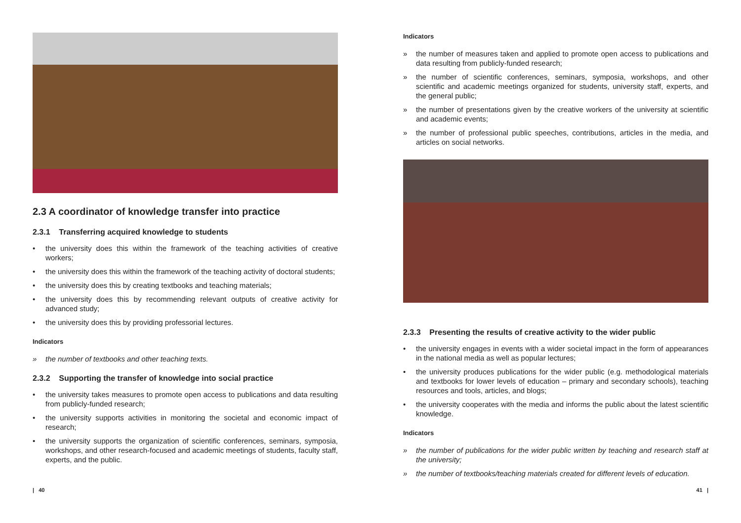2.3 A coordinator of knowledge transfer into practice
2.3.1 Transferring acquired knowledge to students
• the university does this within the framework of the teaching activities of creative workers;
• the university does this within the framework of the teaching activity of doctoral students;
• the university does this by creating textbooks and teaching materials;
• the university does this by recommending relevant outputs of creative activity for advanced study;
• the university does this by providing professorial lectures.
Indicators
» the number of textbooks and other teaching texts.
2.3.2 Supporting the transfer of knowledge into social practice
• the university takes measures to promote open access to publications and data resulting from publicly-funded research;
• the university supports activities in monitoring the societal and economic impact of research;
• the university supports the organization of scientific conferences, seminars, symposia, workshops, and other research-focused and academic meetings of students, faculty staff, experts, and the public.
Indicators
» the number of measures taken and applied to promote open access to publications and data resulting from publicly-funded research;
» the number of scientific conferences, seminars, symposia, workshops, and other scientific and academic meetings organized for students, university staff, experts, and the general public;
» the number of presentations given by the creative workers of the university at scientific and academic events;
» the number of professional public speeches, contributions, articles in the media, and articles on social networks.
2.3.3 Presenting the results of creative activity to the wider public
• the university engages in events with a wider societal impact in the form of appearances in the national media as well as popular lectures;
• the university produces publications for the wider public (e.g. methodological materials and textbooks for lower levels of education – primary and secondary schools), teaching resources and tools, articles, and blogs;
• the university cooperates with the media and informs the public about the latest scientific knowledge.
Indicators
» the number of publications for the wider public written by teaching and research staff at the university;
» the number of textbooks/teaching materials created for different levels of education.
| 40 41 |